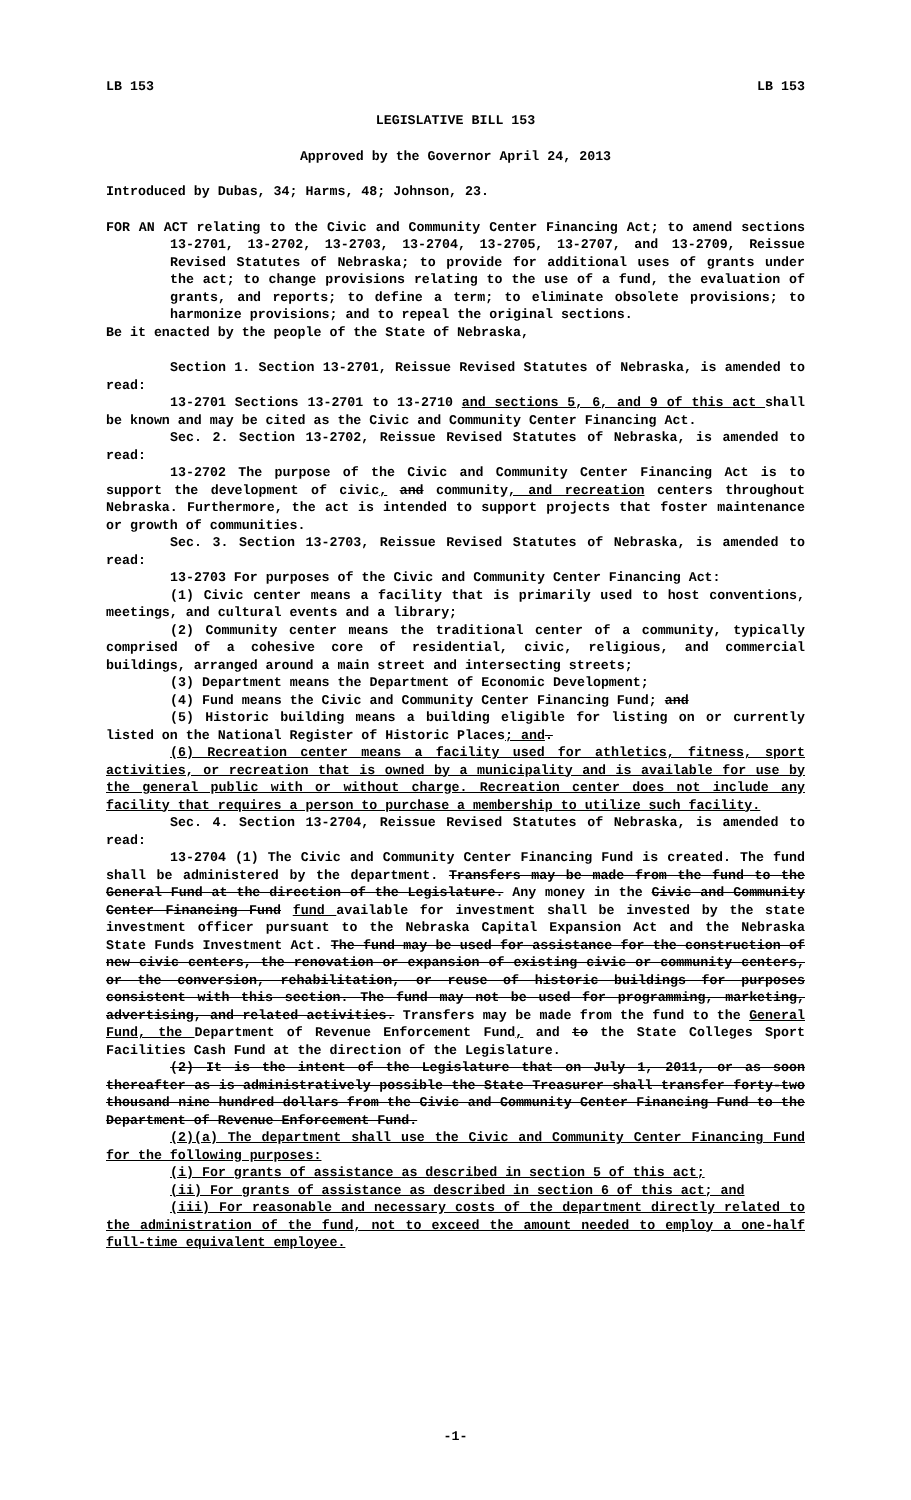LB 153 LB 153
LEGISLATIVE BILL 153
Approved by the Governor April 24, 2013
Introduced by Dubas, 34; Harms, 48; Johnson, 23.
FOR AN ACT relating to the Civic and Community Center Financing Act; to amend sections 13-2701, 13-2702, 13-2703, 13-2704, 13-2705, 13-2707, and 13-2709, Reissue Revised Statutes of Nebraska; to provide for additional uses of grants under the act; to change provisions relating to the use of a fund, the evaluation of grants, and reports; to define a term; to eliminate obsolete provisions; to harmonize provisions; and to repeal the original sections.
Be it enacted by the people of the State of Nebraska,
Section 1. Section 13-2701, Reissue Revised Statutes of Nebraska, is amended to read:
13-2701 Sections 13-2701 to 13-2710 and sections 5, 6, and 9 of this act shall be known and may be cited as the Civic and Community Center Financing Act.
Sec. 2. Section 13-2702, Reissue Revised Statutes of Nebraska, is amended to read:
13-2702 The purpose of the Civic and Community Center Financing Act is to support the development of civic, and community, and recreation centers throughout Nebraska. Furthermore, the act is intended to support projects that foster maintenance or growth of communities.
Sec. 3. Section 13-2703, Reissue Revised Statutes of Nebraska, is amended to read:
13-2703 For purposes of the Civic and Community Center Financing Act:
(1) Civic center means a facility that is primarily used to host conventions, meetings, and cultural events and a library;
(2) Community center means the traditional center of a community, typically comprised of a cohesive core of residential, civic, religious, and commercial buildings, arranged around a main street and intersecting streets;
(3) Department means the Department of Economic Development;
(4) Fund means the Civic and Community Center Financing Fund; and
(5) Historic building means a building eligible for listing on or currently listed on the National Register of Historic Places; and.
(6) Recreation center means a facility used for athletics, fitness, sport activities, or recreation that is owned by a municipality and is available for use by the general public with or without charge. Recreation center does not include any facility that requires a person to purchase a membership to utilize such facility.
Sec. 4. Section 13-2704, Reissue Revised Statutes of Nebraska, is amended to read:
13-2704 (1) The Civic and Community Center Financing Fund is created. The fund shall be administered by the department. Transfers may be made from the fund to the General Fund at the direction of the Legislature. Any money in the Civic and Community Center Financing Fund fund available for investment shall be invested by the state investment officer pursuant to the Nebraska Capital Expansion Act and the Nebraska State Funds Investment Act. The fund may be used for assistance for the construction of new civic centers, the renovation or expansion of existing civic or community centers, or the conversion, rehabilitation, or reuse of historic buildings for purposes consistent with this section. The fund may not be used for programming, marketing, advertising, and related activities. Transfers may be made from the fund to the General Fund, the Department of Revenue Enforcement Fund, and to the State Colleges Sport Facilities Cash Fund at the direction of the Legislature.
(2) It is the intent of the Legislature that on July 1, 2011, or as soon thereafter as is administratively possible the State Treasurer shall transfer forty-two thousand nine hundred dollars from the Civic and Community Center Financing Fund to the Department of Revenue Enforcement Fund.
(2)(a) The department shall use the Civic and Community Center Financing Fund for the following purposes:
(i) For grants of assistance as described in section 5 of this act;
(ii) For grants of assistance as described in section 6 of this act; and
(iii) For reasonable and necessary costs of the department directly related to the administration of the fund, not to exceed the amount needed to employ a one-half full-time equivalent employee.
-1-